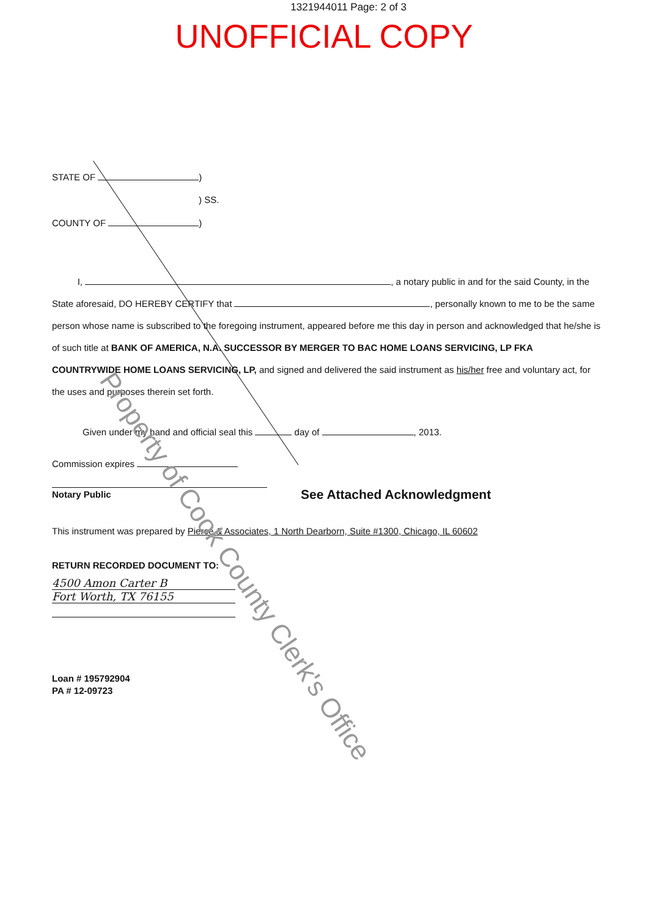1321944011 Page: 2 of 3
UNOFFICIAL COPY
STATE OF )
) SS.
COUNTY OF )
I, , a notary public in and for the said County, in the State aforesaid, DO HEREBY CERTIFY that , personally known to me to be the same person whose name is subscribed to the foregoing instrument, appeared before me this day in person and acknowledged that he/she is of such title at BANK OF AMERICA, N.A. SUCCESSOR BY MERGER TO BAC HOME LOANS SERVICING, LP FKA COUNTRYWIDE HOME LOANS SERVICING, LP, and signed and delivered the said instrument as his/her free and voluntary act, for the uses and purposes therein set forth.
Given under my hand and official seal this day of , 2013.
Commission expires
Notary Public
See Attached Acknowledgment
This instrument was prepared by Pierce & Associates, 1 North Dearborn, Suite #1300, Chicago, IL 60602
RETURN RECORDED DOCUMENT TO:
4500 Amon Carter B
Fort Worth, TX 76155
Loan # 195792904
PA # 12-09723
Property of Cook County Clerk's Office